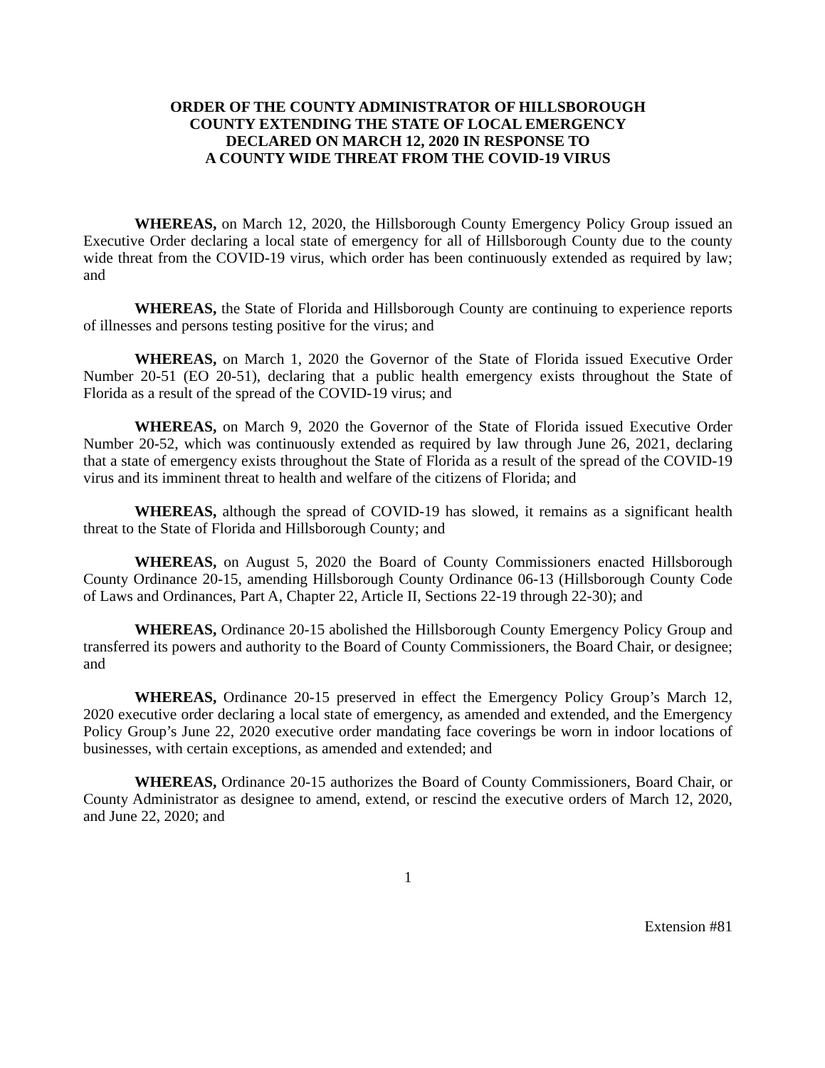ORDER OF THE COUNTY ADMINISTRATOR OF HILLSBOROUGH
COUNTY EXTENDING THE STATE OF LOCAL EMERGENCY
DECLARED ON MARCH 12, 2020 IN RESPONSE TO
A COUNTY WIDE THREAT FROM THE COVID-19 VIRUS
WHEREAS, on March 12, 2020, the Hillsborough County Emergency Policy Group issued an Executive Order declaring a local state of emergency for all of Hillsborough County due to the county wide threat from the COVID-19 virus, which order has been continuously extended as required by law; and
WHEREAS, the State of Florida and Hillsborough County are continuing to experience reports of illnesses and persons testing positive for the virus; and
WHEREAS, on March 1, 2020 the Governor of the State of Florida issued Executive Order Number 20-51 (EO 20-51), declaring that a public health emergency exists throughout the State of Florida as a result of the spread of the COVID-19 virus; and
WHEREAS, on March 9, 2020 the Governor of the State of Florida issued Executive Order Number 20-52, which was continuously extended as required by law through June 26, 2021, declaring that a state of emergency exists throughout the State of Florida as a result of the spread of the COVID-19 virus and its imminent threat to health and welfare of the citizens of Florida; and
WHEREAS, although the spread of COVID-19 has slowed, it remains as a significant health threat to the State of Florida and Hillsborough County; and
WHEREAS, on August 5, 2020 the Board of County Commissioners enacted Hillsborough County Ordinance 20-15, amending Hillsborough County Ordinance 06-13 (Hillsborough County Code of Laws and Ordinances, Part A, Chapter 22, Article II, Sections 22-19 through 22-30); and
WHEREAS, Ordinance 20-15 abolished the Hillsborough County Emergency Policy Group and transferred its powers and authority to the Board of County Commissioners, the Board Chair, or designee; and
WHEREAS, Ordinance 20-15 preserved in effect the Emergency Policy Group’s March 12, 2020 executive order declaring a local state of emergency, as amended and extended, and the Emergency Policy Group’s June 22, 2020 executive order mandating face coverings be worn in indoor locations of businesses, with certain exceptions, as amended and extended; and
WHEREAS, Ordinance 20-15 authorizes the Board of County Commissioners, Board Chair, or County Administrator as designee to amend, extend, or rescind the executive orders of March 12, 2020, and June 22, 2020; and
1
Extension #81